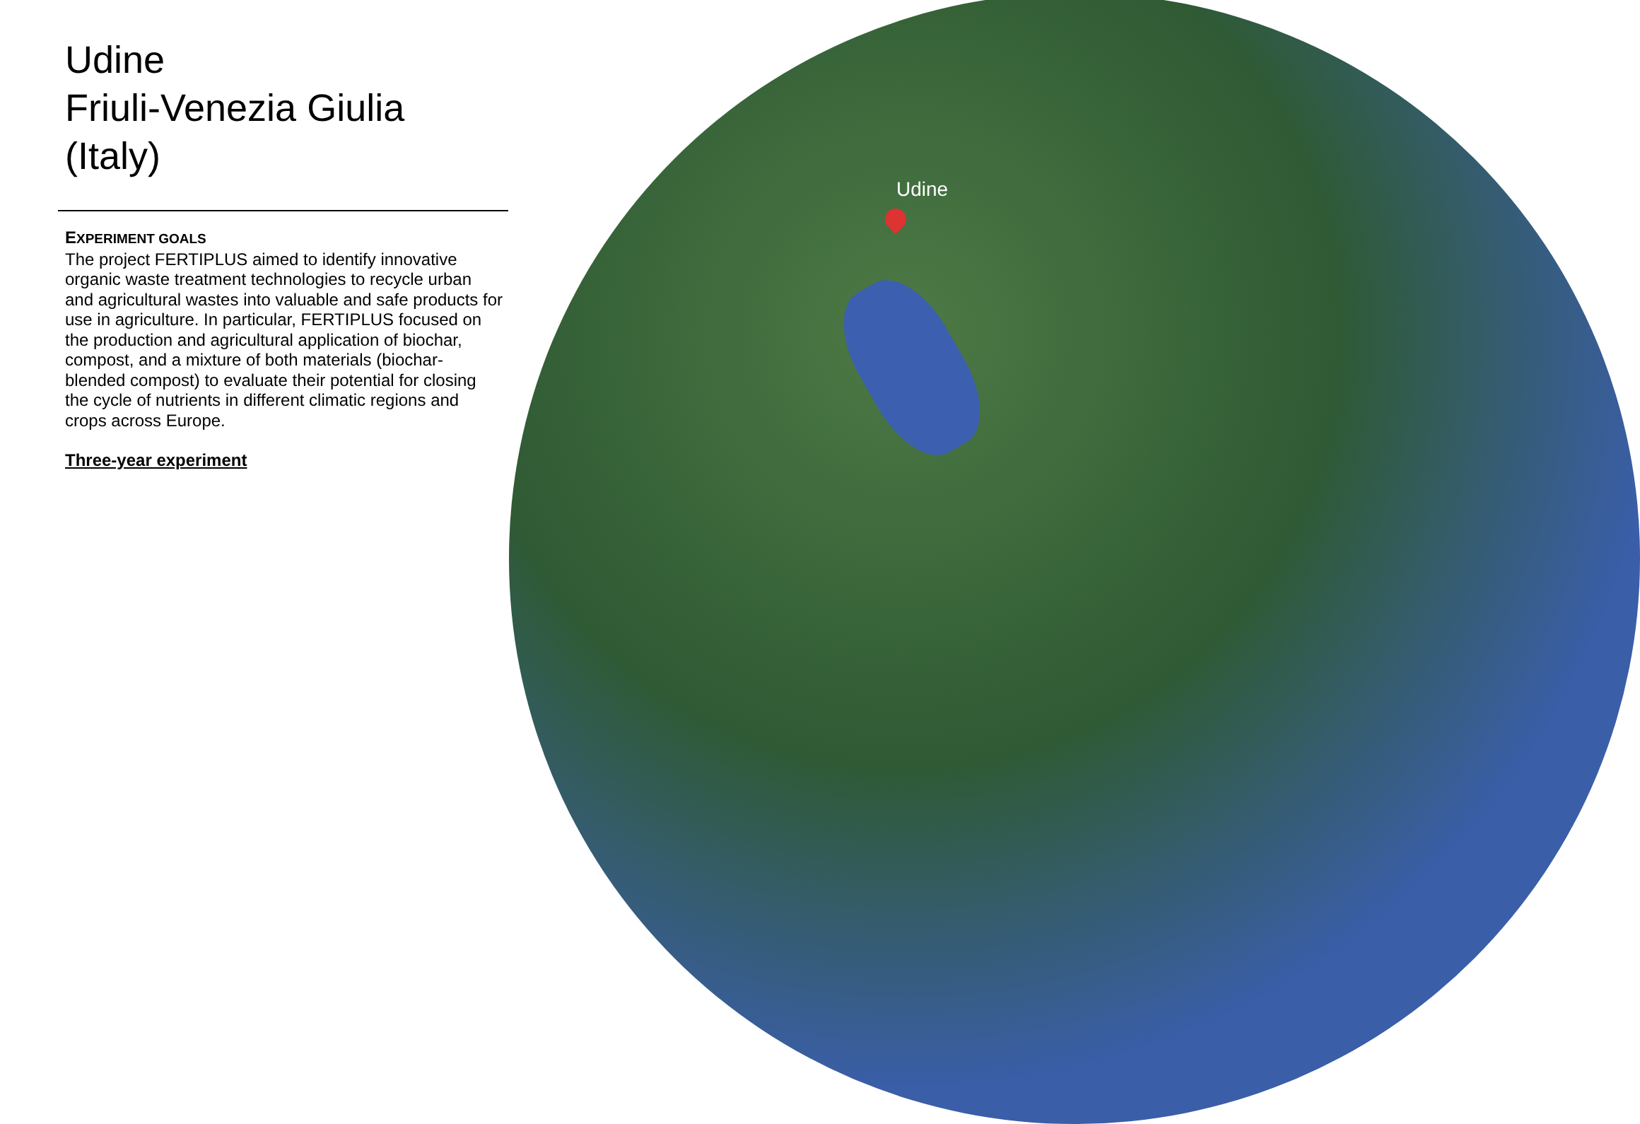Udine
Udine
Friuli-Venezia Giulia (Italy)
EXPERIMENT GOALS
The project FERTIPLUS aimed to identify innovative organic waste treatment technologies to recycle urban and agricultural wastes into valuable and safe products for use in agriculture. In particular, FERTIPLUS focused on the production and agricultural application of biochar, compost, and a mixture of both materials (biochar-blended compost) to evaluate their potential for closing the cycle of nutrients in different climatic regions and crops across Europe.
Three-year experiment